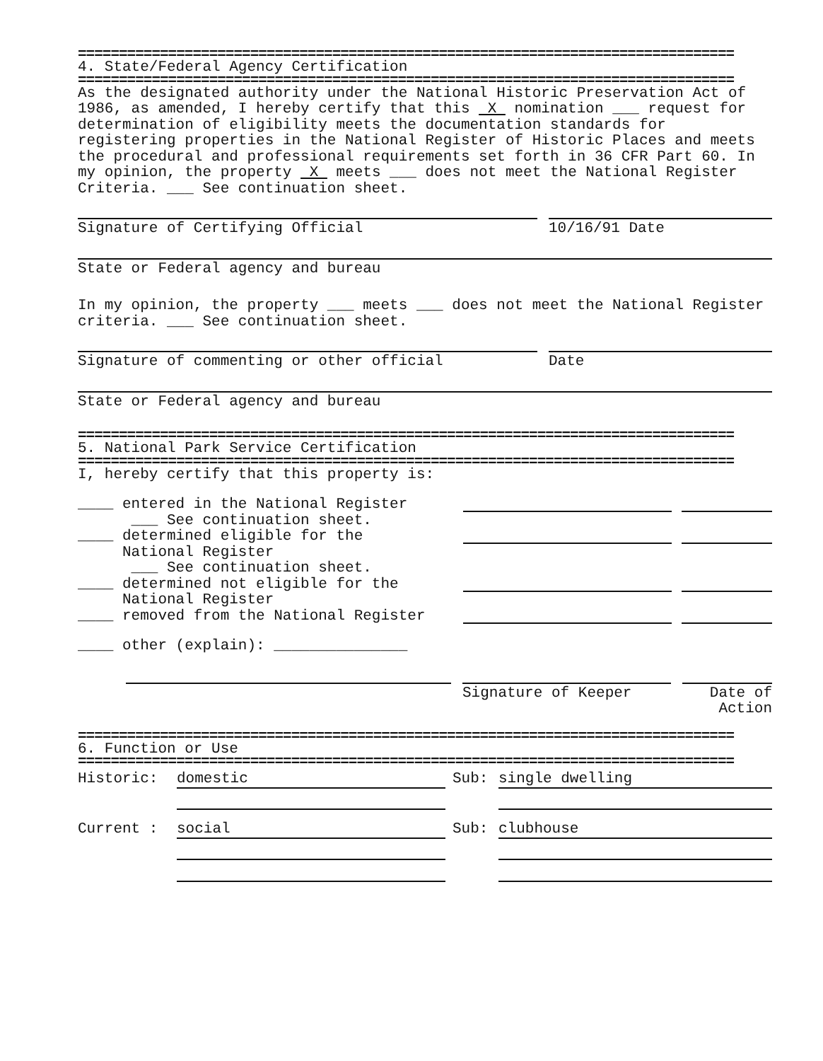================================================================================
4. State/Federal Agency Certification
================================================================================
As the designated authority under the National Historic Preservation Act of 1986, as amended, I hereby certify that this X nomination ___ request for determination of eligibility meets the documentation standards for registering properties in the National Register of Historic Places and meets the procedural and professional requirements set forth in 36 CFR Part 60. In my opinion, the property X meets ___ does not meet the National Register Criteria. ___ See continuation sheet.
Signature of Certifying Official 10/16/91 Date
State or Federal agency and bureau
In my opinion, the property ___ meets ___ does not meet the National Register criteria. ___ See continuation sheet.
Signature of commenting or other official Date
State or Federal agency and bureau
================================================================================
5. National Park Service Certification
================================================================================
I, hereby certify that this property is:
____ entered in the National Register
___ See continuation sheet.
____ determined eligible for the
National Register
___ See continuation sheet.
____ determined not eligible for the
National Register
____ removed from the National Register
____ other (explain): _______________
Signature of Keeper Date of
Action
================================================================================
6. Function or Use
================================================================================
Historic: domestic Sub: single dwelling
Current : social Sub: clubhouse